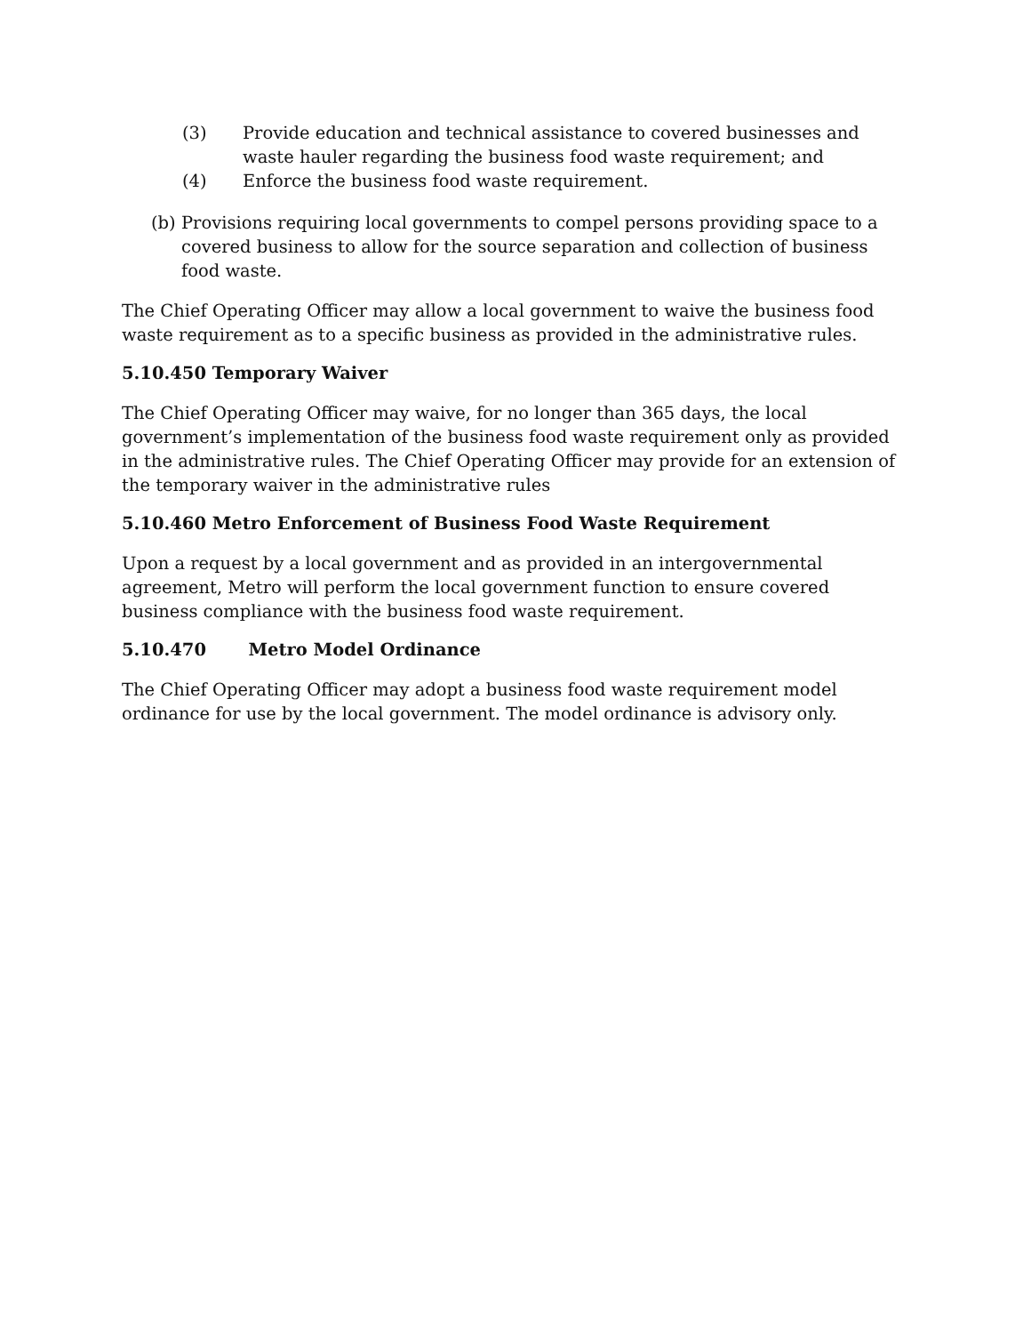(3) Provide education and technical assistance to covered businesses and waste hauler regarding the business food waste requirement; and
(4) Enforce the business food waste requirement.
(b) Provisions requiring local governments to compel persons providing space to a covered business to allow for the source separation and collection of business food waste.
The Chief Operating Officer may allow a local government to waive the business food waste requirement as to a specific business as provided in the administrative rules.
5.10.450 Temporary Waiver
The Chief Operating Officer may waive, for no longer than 365 days, the local government’s implementation of the business food waste requirement only as provided in the administrative rules. The Chief Operating Officer may provide for an extension of the temporary waiver in the administrative rules
5.10.460 Metro Enforcement of Business Food Waste Requirement
Upon a request by a local government and as provided in an intergovernmental agreement, Metro will perform the local government function to ensure covered business compliance with the business food waste requirement.
5.10.470 Metro Model Ordinance
The Chief Operating Officer may adopt a business food waste requirement model ordinance for use by the local government. The model ordinance is advisory only.